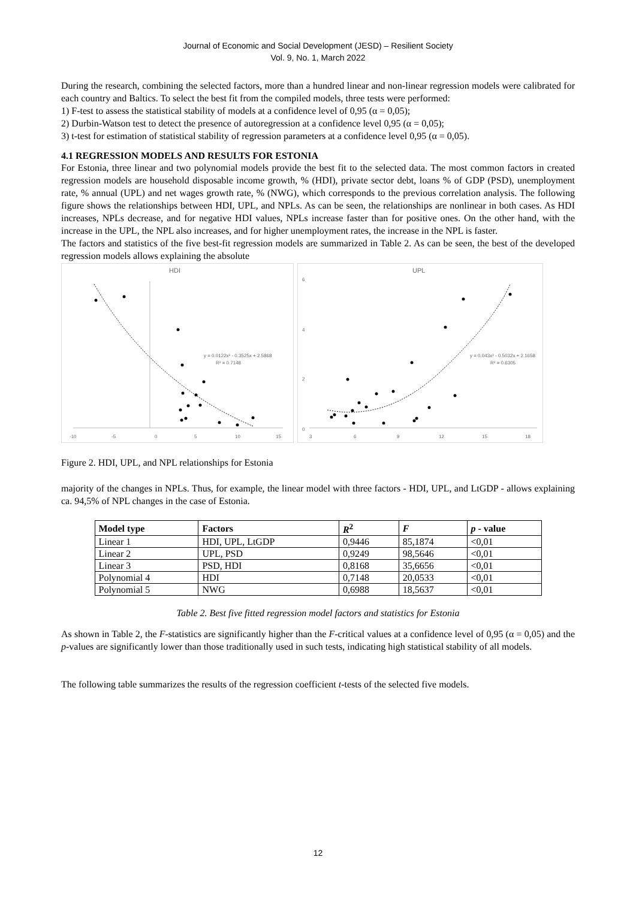Journal of Economic and Social Development (JESD) – Resilient Society
Vol. 9, No. 1, March 2022
During the research, combining the selected factors, more than a hundred linear and non-linear regression models were calibrated for each country and Baltics. To select the best fit from the compiled models, three tests were performed:
1) F-test to assess the statistical stability of models at a confidence level of 0,95 (α = 0,05);
2) Durbin-Watson test to detect the presence of autoregression at a confidence level 0,95 (α = 0,05);
3) t-test for estimation of statistical stability of regression parameters at a confidence level 0,95 (α = 0,05).
4.1 REGRESSION MODELS AND RESULTS FOR ESTONIA
For Estonia, three linear and two polynomial models provide the best fit to the selected data. The most common factors in created regression models are household disposable income growth, % (HDI), private sector debt, loans % of GDP (PSD), unemployment rate, % annual (UPL) and net wages growth rate, % (NWG), which corresponds to the previous correlation analysis. The following figure shows the relationships between HDI, UPL, and NPLs. As can be seen, the relationships are nonlinear in both cases. As HDI increases, NPLs decrease, and for negative HDI values, NPLs increase faster than for positive ones. On the other hand, with the increase in the UPL, the NPL also increases, and for higher unemployment rates, the increase in the NPL is faster.
The factors and statistics of the five best-fit regression models are summarized in Table 2. As can be seen, the best of the developed regression models allows explaining the absolute
HDI
-10
-5
0
5
10
15
y = 0.0122x² - 0.3525x + 2.5868
R² = 0.7148
UPL
6
4
2
0
3
6
9
12
15
18
y = 0.043x² - 0.5032x + 2.1658
R² = 0.6305
Figure 2. HDI, UPL, and NPL relationships for Estonia
majority of the changes in NPLs. Thus, for example, the linear model with three factors - HDI, UPL, and LtGDP - allows explaining ca. 94,5% of NPL changes in the case of Estonia.
| Model type | Factors | R<sup>2</sup> | F | p - value |
| --- | --- | --- | --- | --- |
| Linear 1 | HDI, UPL, LtGDP | 0,9446 | 85,1874 | <0,01 |
| Linear 2 | UPL, PSD | 0,9249 | 98,5646 | <0,01 |
| Linear 3 | PSD, HDI | 0,8168 | 35,6656 | <0,01 |
| Polynomial 4 | HDI | 0,7148 | 20,0533 | <0,01 |
| Polynomial 5 | NWG | 0,6988 | 18,5637 | <0,01 |
Table 2. Best five fitted regression model factors and statistics for Estonia
As shown in Table 2, the F-statistics are significantly higher than the F-critical values at a confidence level of 0,95 (α = 0,05) and the p-values are significantly lower than those traditionally used in such tests, indicating high statistical stability of all models.
The following table summarizes the results of the regression coefficient t-tests of the selected five models.
12